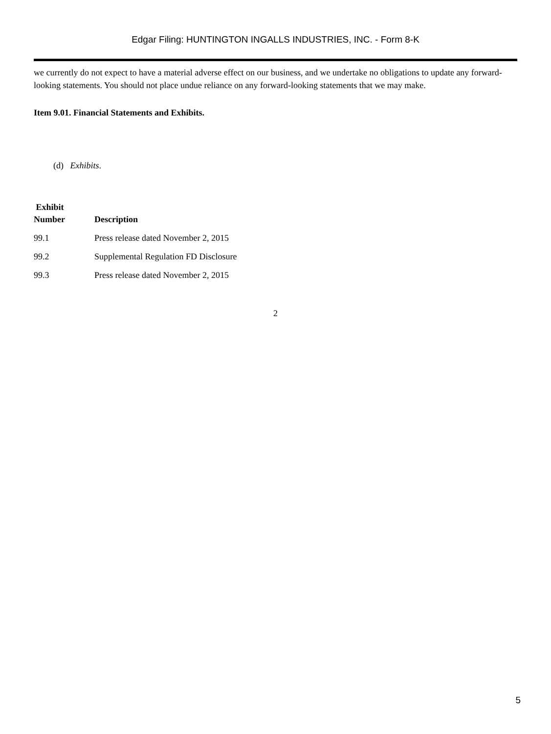Edgar Filing: HUNTINGTON INGALLS INDUSTRIES, INC. - Form 8-K
we currently do not expect to have a material adverse effect on our business, and we undertake no obligations to update any forward-looking statements. You should not place undue reliance on any forward-looking statements that we may make.
Item 9.01. Financial Statements and Exhibits.
(d) Exhibits.
| Exhibit Number | Description |
| --- | --- |
| 99.1 | Press release dated November 2, 2015 |
| 99.2 | Supplemental Regulation FD Disclosure |
| 99.3 | Press release dated November 2, 2015 |
2
5